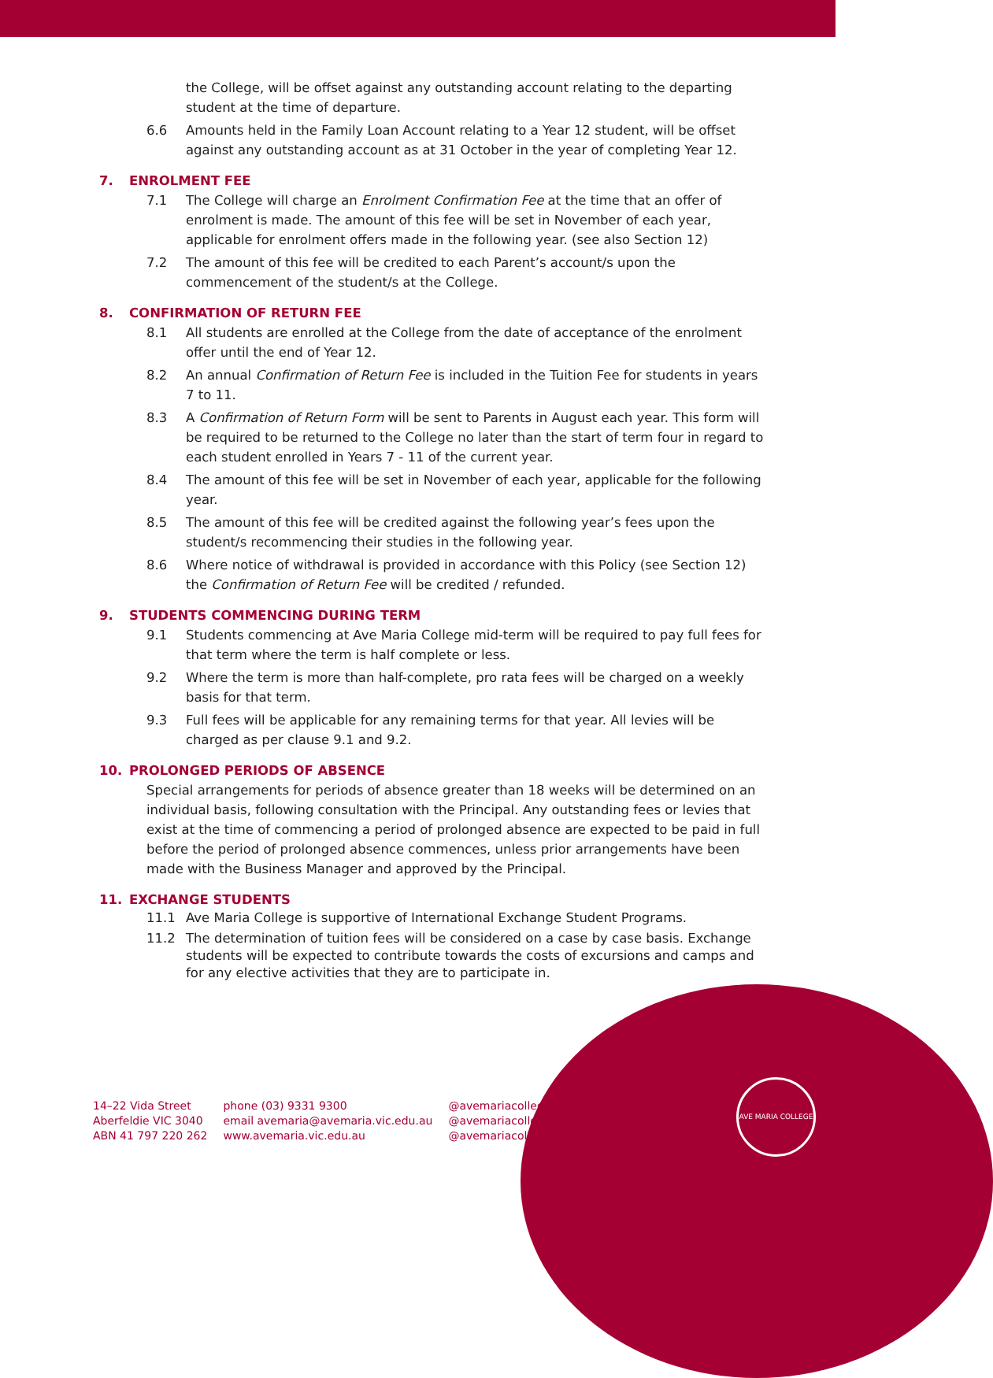AVE MARIA COLLEGE
the College, will be offset against any outstanding account relating to the departing student at the time of departure.
6.6 Amounts held in the Family Loan Account relating to a Year 12 student, will be offset against any outstanding account as at 31 October in the year of completing Year 12.
7. ENROLMENT FEE
7.1 The College will charge an Enrolment Confirmation Fee at the time that an offer of enrolment is made. The amount of this fee will be set in November of each year, applicable for enrolment offers made in the following year. (see also Section 12)
7.2 The amount of this fee will be credited to each Parent’s account/s upon the commencement of the student/s at the College.
8. CONFIRMATION OF RETURN FEE
8.1 All students are enrolled at the College from the date of acceptance of the enrolment offer until the end of Year 12.
8.2 An annual Confirmation of Return Fee is included in the Tuition Fee for students in years 7 to 11.
8.3 A Confirmation of Return Form will be sent to Parents in August each year. This form will be required to be returned to the College no later than the start of term four in regard to each student enrolled in Years 7 - 11 of the current year.
8.4 The amount of this fee will be set in November of each year, applicable for the following year.
8.5 The amount of this fee will be credited against the following year’s fees upon the student/s recommencing their studies in the following year.
8.6 Where notice of withdrawal is provided in accordance with this Policy (see Section 12) the Confirmation of Return Fee will be credited / refunded.
9. STUDENTS COMMENCING DURING TERM
9.1 Students commencing at Ave Maria College mid-term will be required to pay full fees for that term where the term is half complete or less.
9.2 Where the term is more than half-complete, pro rata fees will be charged on a weekly basis for that term.
9.3 Full fees will be applicable for any remaining terms for that year. All levies will be charged as per clause 9.1 and 9.2.
10. PROLONGED PERIODS OF ABSENCE
Special arrangements for periods of absence greater than 18 weeks will be determined on an individual basis, following consultation with the Principal. Any outstanding fees or levies that exist at the time of commencing a period of prolonged absence are expected to be paid in full before the period of prolonged absence commences, unless prior arrangements have been made with the Business Manager and approved by the Principal.
11. EXCHANGE STUDENTS
11.1 Ave Maria College is supportive of International Exchange Student Programs.
11.2 The determination of tuition fees will be considered on a case by case basis. Exchange students will be expected to contribute towards the costs of excursions and camps and for any elective activities that they are to participate in.
14–22 Vida Street
Aberfeldie VIC 3040
ABN 41 797 220 262
phone (03) 9331 9300
email avemaria@avemaria.vic.edu.au
www.avemaria.vic.edu.au
@avemariacollege
@avemariacollege
@avemariacollegeaberfeldie